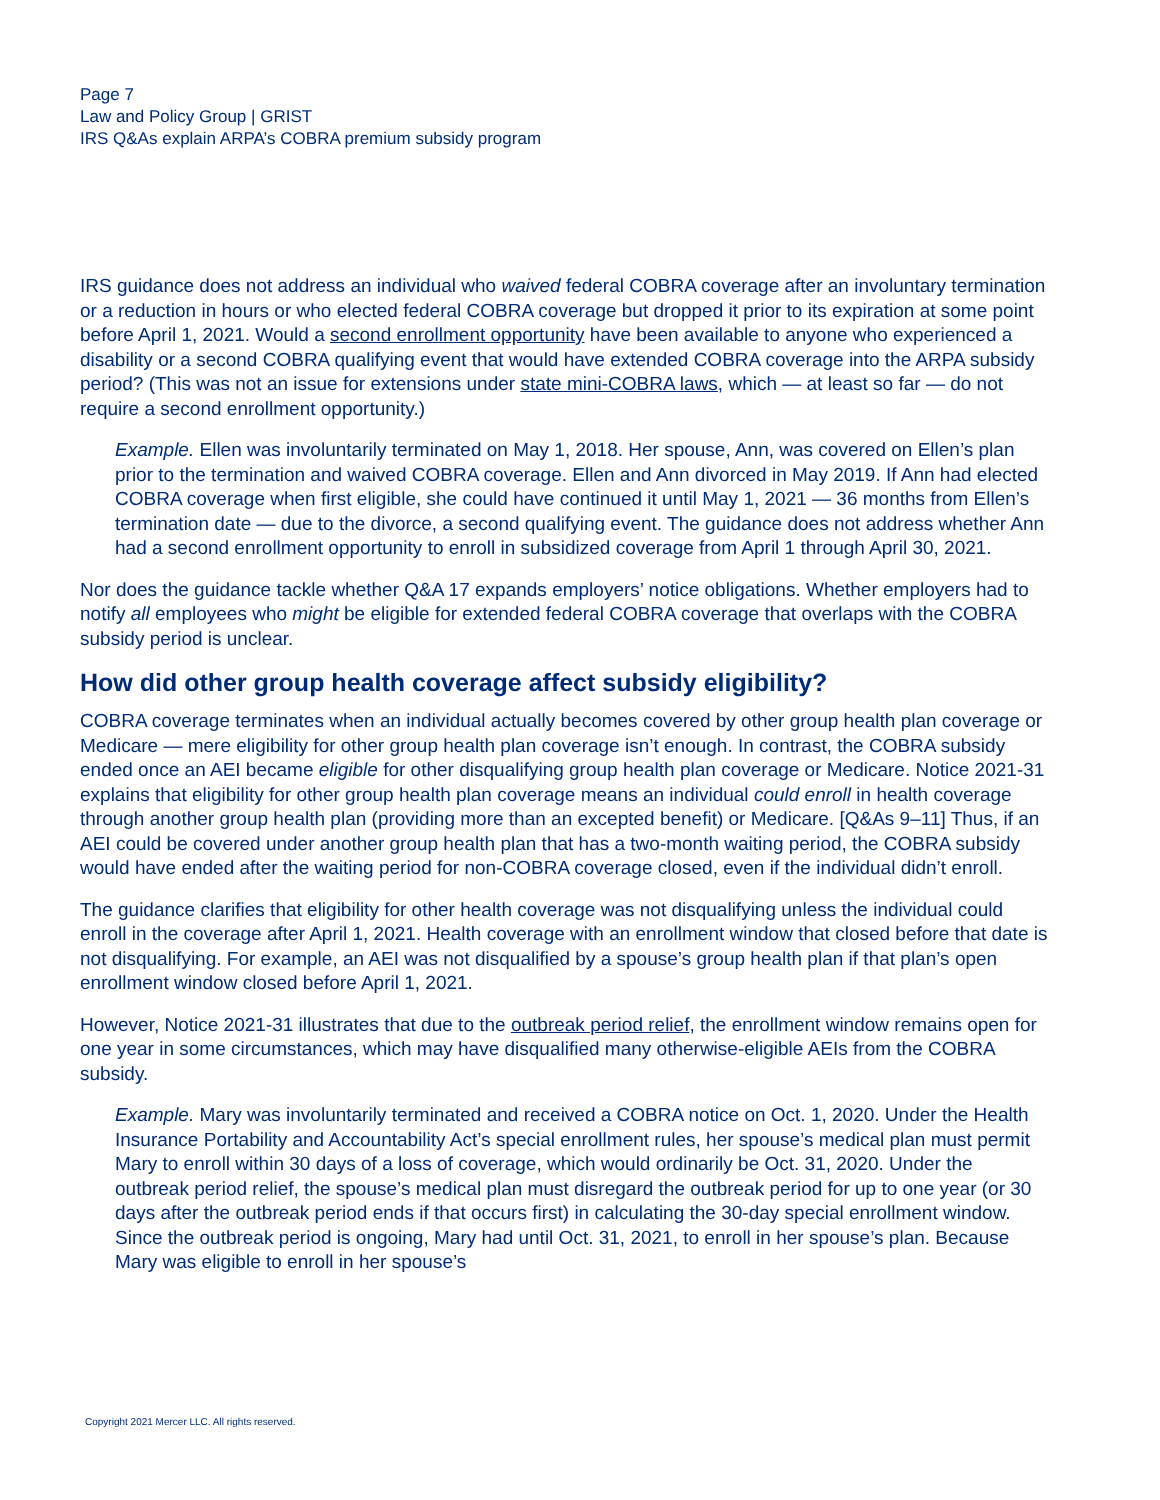Page 7
Law and Policy Group | GRIST
IRS Q&As explain ARPA’s COBRA premium subsidy program
IRS guidance does not address an individual who waived federal COBRA coverage after an involuntary termination or a reduction in hours or who elected federal COBRA coverage but dropped it prior to its expiration at some point before April 1, 2021. Would a second enrollment opportunity have been available to anyone who experienced a disability or a second COBRA qualifying event that would have extended COBRA coverage into the ARPA subsidy period? (This was not an issue for extensions under state mini-COBRA laws, which — at least so far — do not require a second enrollment opportunity.)
Example. Ellen was involuntarily terminated on May 1, 2018. Her spouse, Ann, was covered on Ellen’s plan prior to the termination and waived COBRA coverage. Ellen and Ann divorced in May 2019. If Ann had elected COBRA coverage when first eligible, she could have continued it until May 1, 2021 — 36 months from Ellen’s termination date — due to the divorce, a second qualifying event. The guidance does not address whether Ann had a second enrollment opportunity to enroll in subsidized coverage from April 1 through April 30, 2021.
Nor does the guidance tackle whether Q&A 17 expands employers’ notice obligations. Whether employers had to notify all employees who might be eligible for extended federal COBRA coverage that overlaps with the COBRA subsidy period is unclear.
How did other group health coverage affect subsidy eligibility?
COBRA coverage terminates when an individual actually becomes covered by other group health plan coverage or Medicare — mere eligibility for other group health plan coverage isn’t enough. In contrast, the COBRA subsidy ended once an AEI became eligible for other disqualifying group health plan coverage or Medicare. Notice 2021-31 explains that eligibility for other group health plan coverage means an individual could enroll in health coverage through another group health plan (providing more than an excepted benefit) or Medicare. [Q&As 9–11] Thus, if an AEI could be covered under another group health plan that has a two-month waiting period, the COBRA subsidy would have ended after the waiting period for non-COBRA coverage closed, even if the individual didn’t enroll.
The guidance clarifies that eligibility for other health coverage was not disqualifying unless the individual could enroll in the coverage after April 1, 2021. Health coverage with an enrollment window that closed before that date is not disqualifying. For example, an AEI was not disqualified by a spouse’s group health plan if that plan’s open enrollment window closed before April 1, 2021.
However, Notice 2021-31 illustrates that due to the outbreak period relief, the enrollment window remains open for one year in some circumstances, which may have disqualified many otherwise-eligible AEIs from the COBRA subsidy.
Example. Mary was involuntarily terminated and received a COBRA notice on Oct. 1, 2020. Under the Health Insurance Portability and Accountability Act’s special enrollment rules, her spouse’s medical plan must permit Mary to enroll within 30 days of a loss of coverage, which would ordinarily be Oct. 31, 2020. Under the outbreak period relief, the spouse’s medical plan must disregard the outbreak period for up to one year (or 30 days after the outbreak period ends if that occurs first) in calculating the 30-day special enrollment window. Since the outbreak period is ongoing, Mary had until Oct. 31, 2021, to enroll in her spouse’s plan. Because Mary was eligible to enroll in her spouse’s
Copyright 2021 Mercer LLC. All rights reserved.